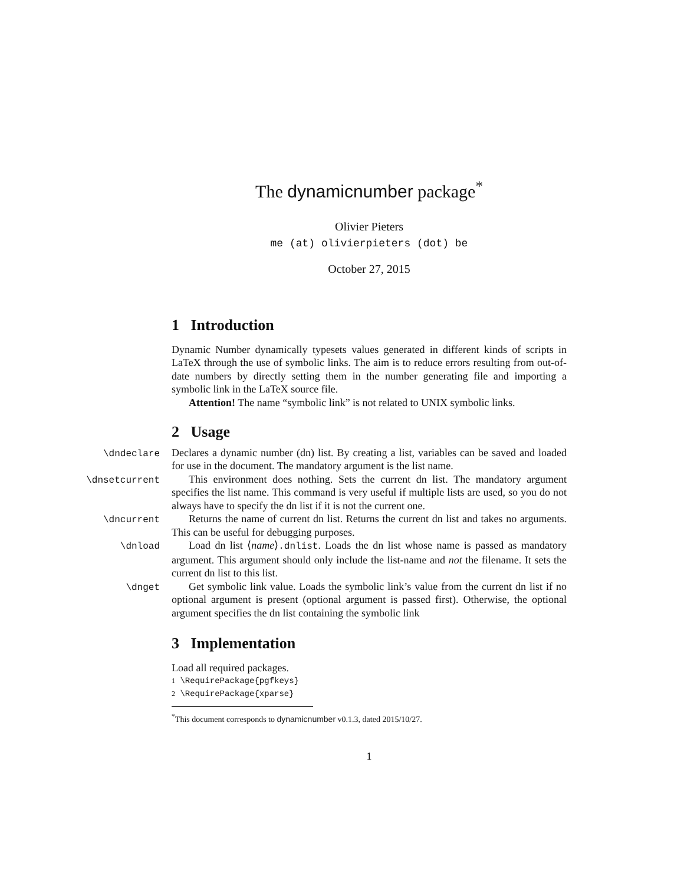The dynamicnumber package<sup>*</sup>
Olivier Pieters
me (at) olivierpieters (dot) be
October 27, 2015
1 Introduction
Dynamic Number dynamically typesets values generated in different kinds of scripts in LaTeX through the use of symbolic links. The aim is to reduce errors resulting from out-of-date numbers by directly setting them in the number generating file and importing a symbolic link in the LaTeX source file.
Attention! The name “symbolic link” is not related to UNIX symbolic links.
2 Usage
\dndeclare
Declares a dynamic number (dn) list. By creating a list, variables can be saved and loaded for use in the document. The mandatory argument is the list name.
\dnsetcurrent
This environment does nothing. Sets the current dn list. The mandatory argument specifies the list name. This command is very useful if multiple lists are used, so you do not always have to specify the dn list if it is not the current one.
\dncurrent
Returns the name of current dn list. Returns the current dn list and takes no arguments. This can be useful for debugging purposes.
\dnload
Load dn list ⟨name⟩.dnlist. Loads the dn list whose name is passed as mandatory argument. This argument should only include the list-name and not the filename. It sets the current dn list to this list.
\dnget
Get symbolic link value. Loads the symbolic link’s value from the current dn list if no optional argument is present (optional argument is passed first). Otherwise, the optional argument specifies the dn list containing the symbolic link
3 Implementation
Load all required packages.
1 \RequirePackage{pgfkeys}
2 \RequirePackage{xparse}
<sup>*</sup> This document corresponds to dynamicnumber v0.1.3, dated 2015/10/27.
1